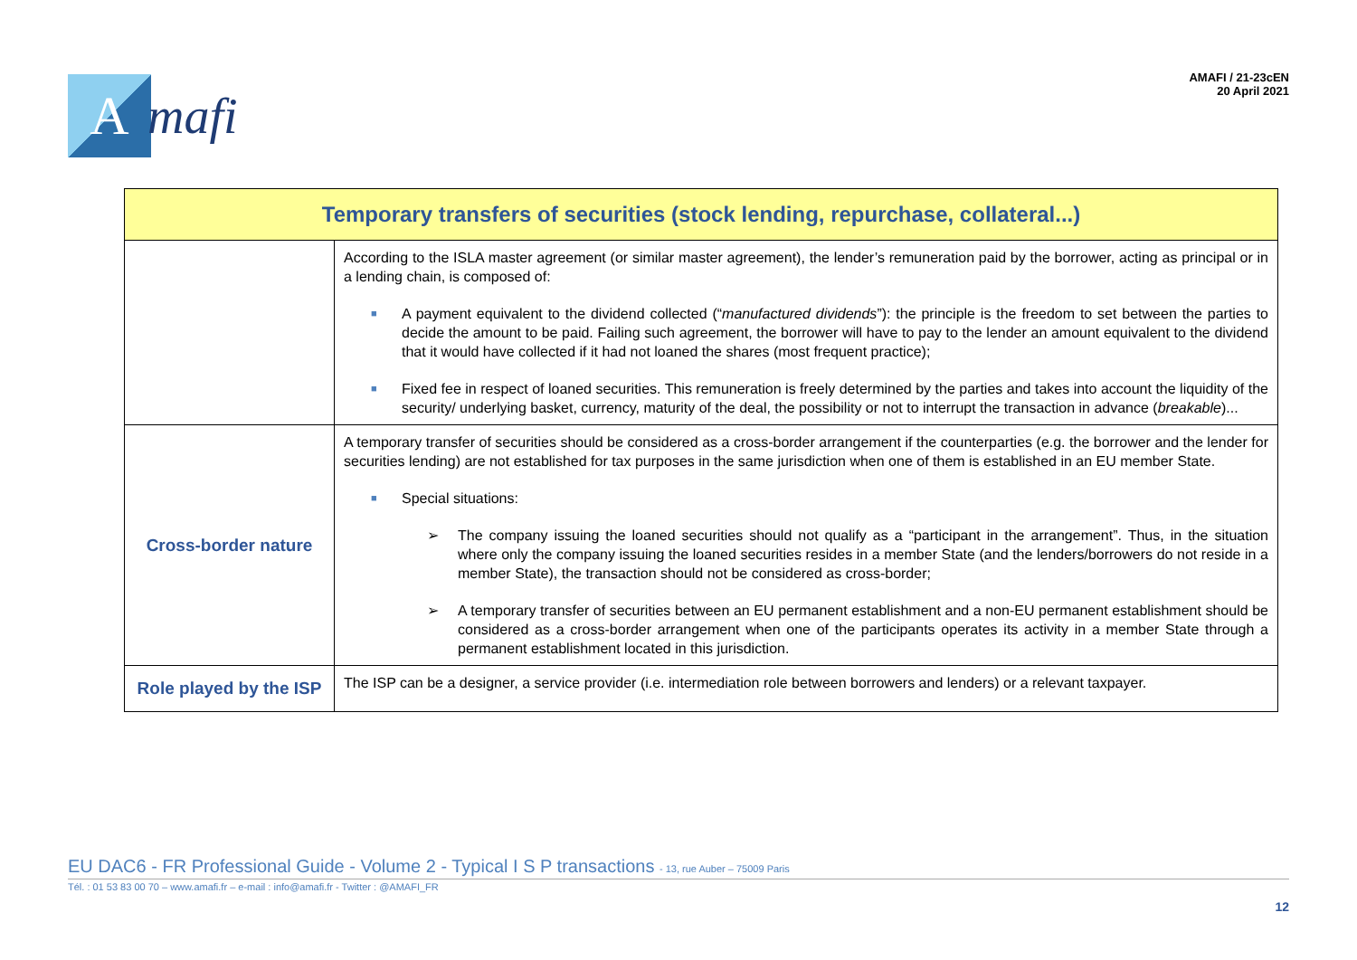A
mafi
AMAFI / 21-23cEN
20 April 2021
| Temporary transfers of securities (stock lending, repurchase, collateral...) | |
| --- | --- |
| | According to the ISLA master agreement (or similar master agreement), the lender’s remuneration paid by the borrower, acting as principal or in a lending chain, is composed of: ■ A payment equivalent to the dividend collected (“ manufactured dividends ”): the principle is the freedom to set between the parties to decide the amount to be paid. Failing such agreement, the borrower will have to pay to the lender an amount equivalent to the dividend that it would have collected if it had not loaned the shares (most frequent practice); ■ Fixed fee in respect of loaned securities. This remuneration is freely determined by the parties and takes into account the liquidity of the security/ underlying basket, currency, maturity of the deal, the possibility or not to interrupt the transaction in advance ( breakable )... |
| Cross-border nature | A temporary transfer of securities should be considered as a cross-border arrangement if the counterparties (e.g. the borrower and the lender for securities lending) are not established for tax purposes in the same jurisdiction when one of them is established in an EU member State. ■ Special situations: ➢ The company issuing the loaned securities should not qualify as a “participant in the arrangement”. Thus, in the situation where only the company issuing the loaned securities resides in a member State (and the lenders/borrowers do not reside in a member State), the transaction should not be considered as cross-border; ➢ A temporary transfer of securities between an EU permanent establishment and a non-EU permanent establishment should be considered as a cross-border arrangement when one of the participants operates its activity in a member State through a permanent establishment located in this jurisdiction. |
| Role played by the ISP | The ISP can be a designer, a service provider (i.e. intermediation role between borrowers and lenders) or a relevant taxpayer. |
EU DAC6 - FR Professional Guide - Volume 2 - Typical I S P transactions - 13, rue Auber – 75009 Paris
Tél. : 01 53 83 00 70 – www.amafi.fr – e-mail : info@amafi.fr - Twitter : @AMAFI_FR
12